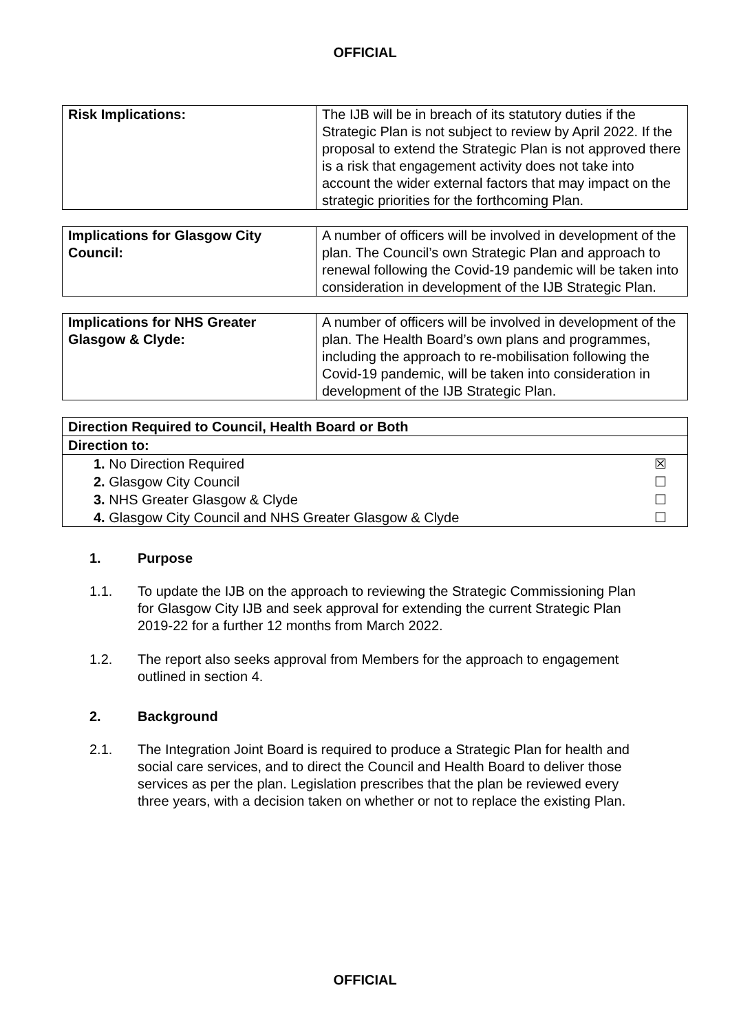OFFICIAL
| Risk Implications: | The IJB will be in breach of its statutory duties if the Strategic Plan is not subject to review by April 2022. If the proposal to extend the Strategic Plan is not approved there is a risk that engagement activity does not take into account the wider external factors that may impact on the strategic priorities for the forthcoming Plan. |
| Implications for Glasgow City Council: | A number of officers will be involved in development of the plan. The Council’s own Strategic Plan and approach to renewal following the Covid-19 pandemic will be taken into consideration in development of the IJB Strategic Plan. |
| Implications for NHS Greater Glasgow & Clyde: | A number of officers will be involved in development of the plan. The Health Board’s own plans and programmes, including the approach to re-mobilisation following the Covid-19 pandemic, will be taken into consideration in development of the IJB Strategic Plan. |
| Direction Required to Council, Health Board or Both | |
| Direction to: | |
| 1. No Direction Required | ☒ |
| 2. Glasgow City Council | ☐ |
| 3. NHS Greater Glasgow & Clyde | ☐ |
| 4. Glasgow City Council and NHS Greater Glasgow & Clyde | ☐ |
1. Purpose
1.1. To update the IJB on the approach to reviewing the Strategic Commissioning Plan for Glasgow City IJB and seek approval for extending the current Strategic Plan 2019-22 for a further 12 months from March 2022.
1.2. The report also seeks approval from Members for the approach to engagement outlined in section 4.
2. Background
2.1. The Integration Joint Board is required to produce a Strategic Plan for health and social care services, and to direct the Council and Health Board to deliver those services as per the plan. Legislation prescribes that the plan be reviewed every three years, with a decision taken on whether or not to replace the existing Plan.
OFFICIAL